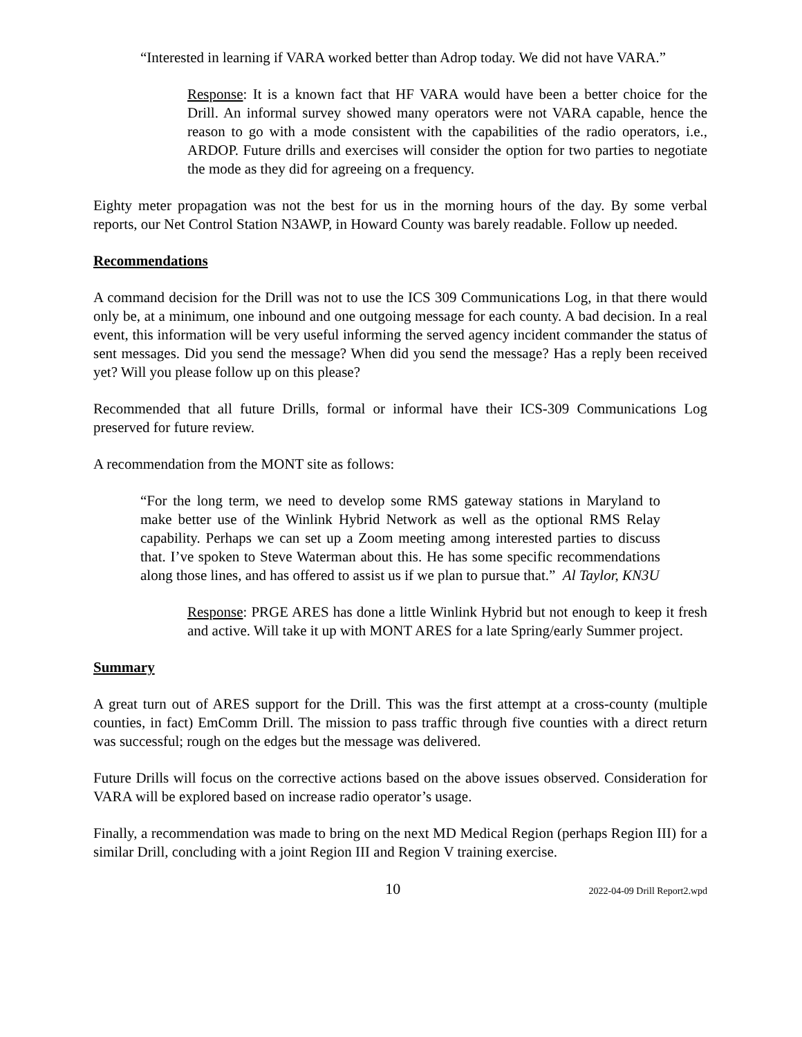“Interested in learning if VARA worked better than Adrop today. We did not have VARA.”
Response: It is a known fact that HF VARA would have been a better choice for the Drill. An informal survey showed many operators were not VARA capable, hence the reason to go with a mode consistent with the capabilities of the radio operators, i.e., ARDOP. Future drills and exercises will consider the option for two parties to negotiate the mode as they did for agreeing on a frequency.
Eighty meter propagation was not the best for us in the morning hours of the day. By some verbal reports, our Net Control Station N3AWP, in Howard County was barely readable. Follow up needed.
Recommendations
A command decision for the Drill was not to use the ICS 309 Communications Log, in that there would only be, at a minimum, one inbound and one outgoing message for each county. A bad decision. In a real event, this information will be very useful informing the served agency incident commander the status of sent messages. Did you send the message? When did you send the message? Has a reply been received yet? Will you please follow up on this please?
Recommended that all future Drills, formal or informal have their ICS-309 Communications Log preserved for future review.
A recommendation from the MONT site as follows:
“For the long term, we need to develop some RMS gateway stations in Maryland to make better use of the Winlink Hybrid Network as well as the optional RMS Relay capability. Perhaps we can set up a Zoom meeting among interested parties to discuss that. I’ve spoken to Steve Waterman about this. He has some specific recommendations along those lines, and has offered to assist us if we plan to pursue that.” Al Taylor, KN3U
Response: PRGE ARES has done a little Winlink Hybrid but not enough to keep it fresh and active. Will take it up with MONT ARES for a late Spring/early Summer project.
Summary
A great turn out of ARES support for the Drill. This was the first attempt at a cross-county (multiple counties, in fact) EmComm Drill. The mission to pass traffic through five counties with a direct return was successful; rough on the edges but the message was delivered.
Future Drills will focus on the corrective actions based on the above issues observed. Consideration for VARA will be explored based on increase radio operator’s usage.
Finally, a recommendation was made to bring on the next MD Medical Region (perhaps Region III) for a similar Drill, concluding with a joint Region III and Region V training exercise.
10 2022-04-09 Drill Report2.wpd